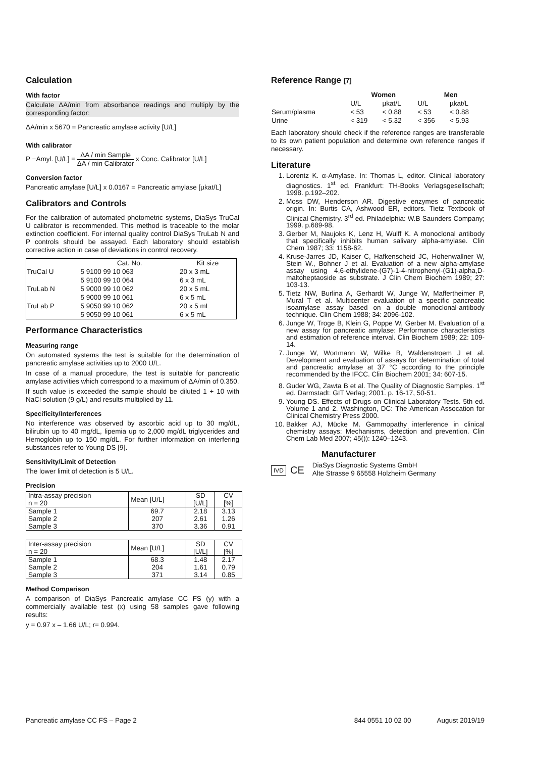Calculation
With factor
Calculate ΔA/min from absorbance readings and multiply by the corresponding factor:
ΔA/min x 5670 = Pancreatic amylase activity [U/L]
With calibrator
P −Amyl. [U/L] = ΔA / min Sample ΔA / min Calibrator x Conc. Calibrator [U/L]
Conversion factor
Pancreatic amylase [U/L] x 0.0167 = Pancreatic amylase [µkat/L]
Calibrators and Controls
For the calibration of automated photometric systems, DiaSys TruCal U calibrator is recommended. This method is traceable to the molar extinction coefficient. For internal quality control DiaSys TruLab N and P controls should be assayed. Each laboratory should establish corrective action in case of deviations in control recovery.
| | Cat. No. | Kit size |
| --- | --- | --- |
| TruCal U | 5 9100 99 10 063 | 20 x 3 mL |
| | 5 9100 99 10 064 | 6 x 3 mL |
| TruLab N | 5 9000 99 10 062 | 20 x 5 mL |
| | 5 9000 99 10 061 | 6 x 5 mL |
| TruLab P | 5 9050 99 10 062 | 20 x 5 mL |
| | 5 9050 99 10 061 | 6 x 5 mL |
Performance Characteristics
Measuring range
On automated systems the test is suitable for the determination of pancreatic amylase activities up to 2000 U/L.
In case of a manual procedure, the test is suitable for pancreatic amylase activities which correspond to a maximum of ΔA/min of 0.350.
If such value is exceeded the sample should be diluted 1 + 10 with NaCl solution (9 g/L) and results multiplied by 11.
Specificity/Interferences
No interference was observed by ascorbic acid up to 30 mg/dL, bilirubin up to 40 mg/dL, lipemia up to 2,000 mg/dL triglycerides and Hemoglobin up to 150 mg/dL. For further information on interfering substances refer to Young DS [9].
Sensitivity/Limit of Detection
The lower limit of detection is 5 U/L.
Precision
| Intra-assay precision n = 20 | Mean [U/L] | SD [U/L] | CV [%] |
| Sample 1 Sample 2 Sample 3 | 69.7 207 370 | 2.18 2.61 3.36 | 3.13 1.26 0.91 |
| Inter-assay precision n = 20 | Mean [U/L] | SD [U/L] | CV [%] |
| Sample 1 Sample 2 Sample 3 | 68.3 204 371 | 1.48 1.61 3.14 | 2.17 0.79 0.85 |
Method Comparison
A comparison of DiaSys Pancreatic amylase CC FS (y) with a commercially available test (x) using 58 samples gave following results:
y = 0.97 x – 1.66 U/L; r= 0.994.
Reference Range [7]
| | Women | | Men | |
| --- | --- | --- | --- | --- |
| | U/L | µkat/L | U/L | µkat/L |
| Serum/plasma | < 53 | < 0.88 | < 53 | < 0.88 |
| Urine | < 319 | < 5.32 | < 356 | < 5.93 |
Each laboratory should check if the reference ranges are transferable to its own patient population and determine own reference ranges if necessary.
Literature
1. Lorentz K. α-Amylase. In: Thomas L, editor. Clinical laboratory diagnostics. 1<sup>st</sup> ed. Frankfurt: TH-Books Verlagsgesellschaft; 1998. p.192–202.
2. Moss DW, Henderson AR. Digestive enzymes of pancreatic origin. In: Burtis CA, Ashwood ER, editors. Tietz Textbook of Clinical Chemistry. 3<sup>rd</sup> ed. Philadelphia: W.B Saunders Company; 1999. p.689-98.
3. Gerber M, Naujoks K, Lenz H, Wulff K. A monoclonal antibody that specifically inhibits human salivary alpha-amylase. Clin Chem 1987; 33: 1158-62.
4. Kruse-Jarres JD, Kaiser C, Hafkenscheid JC, Hohenwallner W, Stein W., Bohner J et al. Evaluation of a new alpha-amylase assay using 4,6-ethylidene-(G7)-1-4-nitrophenyl-(G1)-alpha,D-maltoheptaoside as substrate. J Clin Chem Biochem 1989; 27: 103-13.
5. Tietz NW, Burlina A, Gerhardt W, Junge W, Maffertheimer P, Mural T et al. Multicenter evaluation of a specific pancreatic isoamylase assay based on a double monoclonal-antibody technique. Clin Chem 1988; 34: 2096-102.
6. Junge W, Troge B, Klein G, Poppe W, Gerber M. Evaluation of a new assay for pancreatic amylase: Performance characteristics and estimation of reference interval. Clin Biochem 1989; 22: 109-14.
7. Junge W, Wortmann W, Wilke B, Waldenstroem J et al. Development and evaluation of assays for determination of total and pancreatic amylase at 37 °C according to the principle recommended by the IFCC. Clin Biochem 2001; 34: 607-15.
8. Guder WG, Zawta B et al. The Quality of Diagnostic Samples. 1<sup>st</sup> ed. Darmstadt: GIT Verlag; 2001. p. 16-17, 50-51.
9. Young DS. Effects of Drugs on Clinical Laboratory Tests. 5th ed. Volume 1 and 2. Washington, DC: The American Assocation for Clinical Chemistry Press 2000.
10. Bakker AJ, Mücke M. Gammopathy interference in clinical chemistry assays: Mechanisms, detection and prevention. Clin Chem Lab Med 2007; 45()): 1240–1243.
Manufacturer
IVD CE
DiaSys Diagnostic Systems GmbH
Alte Strasse 9 65558 Holzheim Germany
Pancreatic amylase CC FS – Page 2 844 0551 10 02 00 August 2019/19